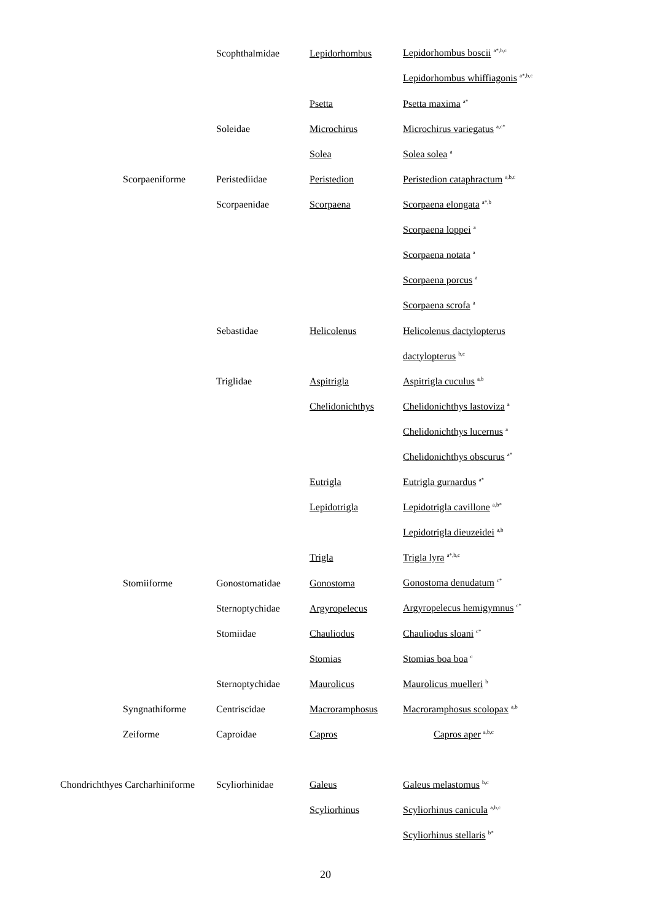| | | Scophthalmidae | Lepidorhombus | Lepidorhombus boscii <sup>a*,b,c</sup> |
| | | | | Lepidorhombus whiffiagonis <sup>a*,b,c</sup> |
| | | | Psetta | Psetta maxima <sup>a*</sup> |
| | | Soleidae | Microchirus | Microchirus variegatus <sup>a,c*</sup> |
| | | | Solea | Solea solea <sup>a</sup> |
| | Scorpaeniforme | Peristediidae | Peristedion | Peristedion cataphractum <sup>a,b,c</sup> |
| | | Scorpaenidae | Scorpaena | Scorpaena elongata <sup>a*,b</sup> |
| | | | | Scorpaena loppei <sup>a</sup> |
| | | | | Scorpaena notata <sup>a</sup> |
| | | | | Scorpaena porcus <sup>a</sup> |
| | | | | Scorpaena scrofa <sup>a</sup> |
| | | Sebastidae | Helicolenus | Helicolenus dactylopterus |
| | | | | dactylopterus <sup>b,c</sup> |
| | | Triglidae | Aspitrigla | Aspitrigla cuculus <sup>a,b</sup> |
| | | | Chelidonichthys | Chelidonichthys lastoviza <sup>a</sup> |
| | | | | Chelidonichthys lucernus <sup>a</sup> |
| | | | | Chelidonichthys obscurus <sup>a*</sup> |
| | | | Eutrigla | Eutrigla gurnardus <sup>a*</sup> |
| | | | Lepidotrigla | Lepidotrigla cavillone <sup>a,b*</sup> |
| | | | | Lepidotrigla dieuzeidei <sup>a,b</sup> |
| | | | Trigla | Trigla lyra <sup>a*,b,c</sup> |
| | Stomiiforme | Gonostomatidae | Gonostoma | Gonostoma denudatum <sup>c*</sup> |
| | | Sternoptychidae | Argyropelecus | Argyropelecus hemigymnus <sup>c*</sup> |
| | | Stomiidae | Chauliodus | Chauliodus sloani <sup>c*</sup> |
| | | | Stomias | Stomias boa boa <sup>c</sup> |
| | | Sternoptychidae | Maurolicus | Maurolicus muelleri <sup>b</sup> |
| | Syngnathiforme | Centriscidae | Macroramphosus | Macroramphosus scolopax <sup>a,b</sup> |
| | Zeiforme | Caproidae | Capros | Capros aper <sup>a,b,c</sup> |
| Chondrichthyes Carcharhiniforme | | Scyliorhinidae | Galeus | Galeus melastomus <sup>b,c</sup> |
| | | | Scyliorhinus | Scyliorhinus canicula <sup>a,b,c</sup> |
| | | | | Scyliorhinus stellaris <sup>b*</sup> |
20